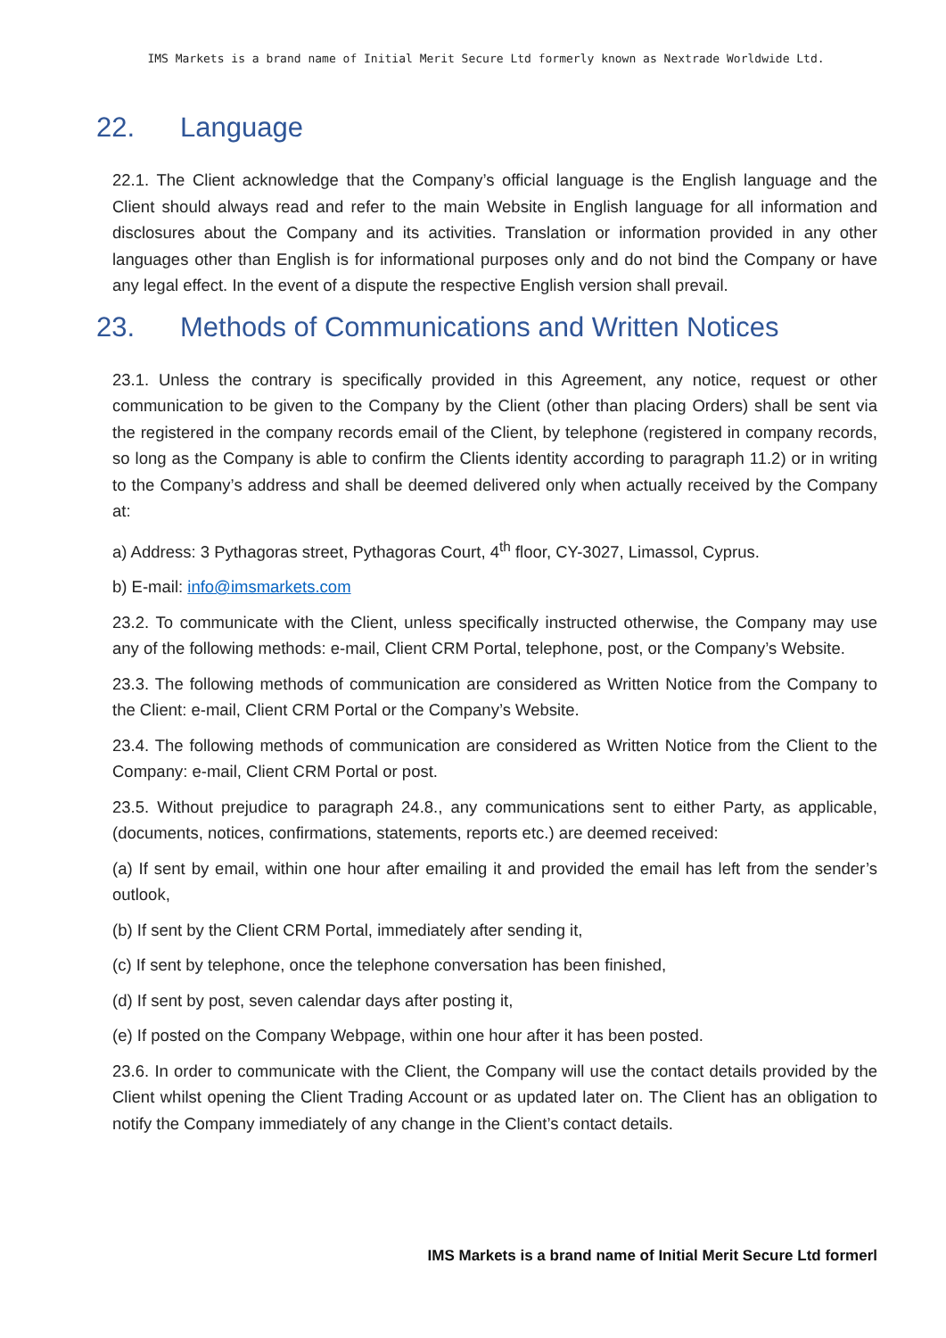IMS Markets is a brand name of Initial Merit Secure Ltd formerly known as Nextrade Worldwide Ltd.
22. Language
22.1. The Client acknowledge that the Company’s official language is the English language and the Client should always read and refer to the main Website in English language for all information and disclosures about the Company and its activities. Translation or information provided in any other languages other than English is for informational purposes only and do not bind the Company or have any legal effect. In the event of a dispute the respective English version shall prevail.
23. Methods of Communications and Written Notices
23.1. Unless the contrary is specifically provided in this Agreement, any notice, request or other communication to be given to the Company by the Client (other than placing Orders) shall be sent via the registered in the company records email of the Client, by telephone (registered in company records, so long as the Company is able to confirm the Clients identity according to paragraph 11.2) or in writing to the Company’s address and shall be deemed delivered only when actually received by the Company at:
a) Address: 3 Pythagoras street, Pythagoras Court, 4<sup>th</sup> floor, CY-3027, Limassol, Cyprus.
b) E-mail: info@imsmarkets.com
23.2. To communicate with the Client, unless specifically instructed otherwise, the Company may use any of the following methods: e-mail, Client CRM Portal, telephone, post, or the Company’s Website.
23.3. The following methods of communication are considered as Written Notice from the Company to the Client: e-mail, Client CRM Portal or the Company’s Website.
23.4. The following methods of communication are considered as Written Notice from the Client to the Company: e-mail, Client CRM Portal or post.
23.5. Without prejudice to paragraph 24.8., any communications sent to either Party, as applicable, (documents, notices, confirmations, statements, reports etc.) are deemed received:
(a) If sent by email, within one hour after emailing it and provided the email has left from the sender’s outlook,
(b) If sent by the Client CRM Portal, immediately after sending it,
(c) If sent by telephone, once the telephone conversation has been finished,
(d) If sent by post, seven calendar days after posting it,
(e) If posted on the Company Webpage, within one hour after it has been posted.
23.6. In order to communicate with the Client, the Company will use the contact details provided by the Client whilst opening the Client Trading Account or as updated later on. The Client has an obligation to notify the Company immediately of any change in the Client’s contact details.
IMS Markets is a brand name of Initial Merit Secure Ltd formerl